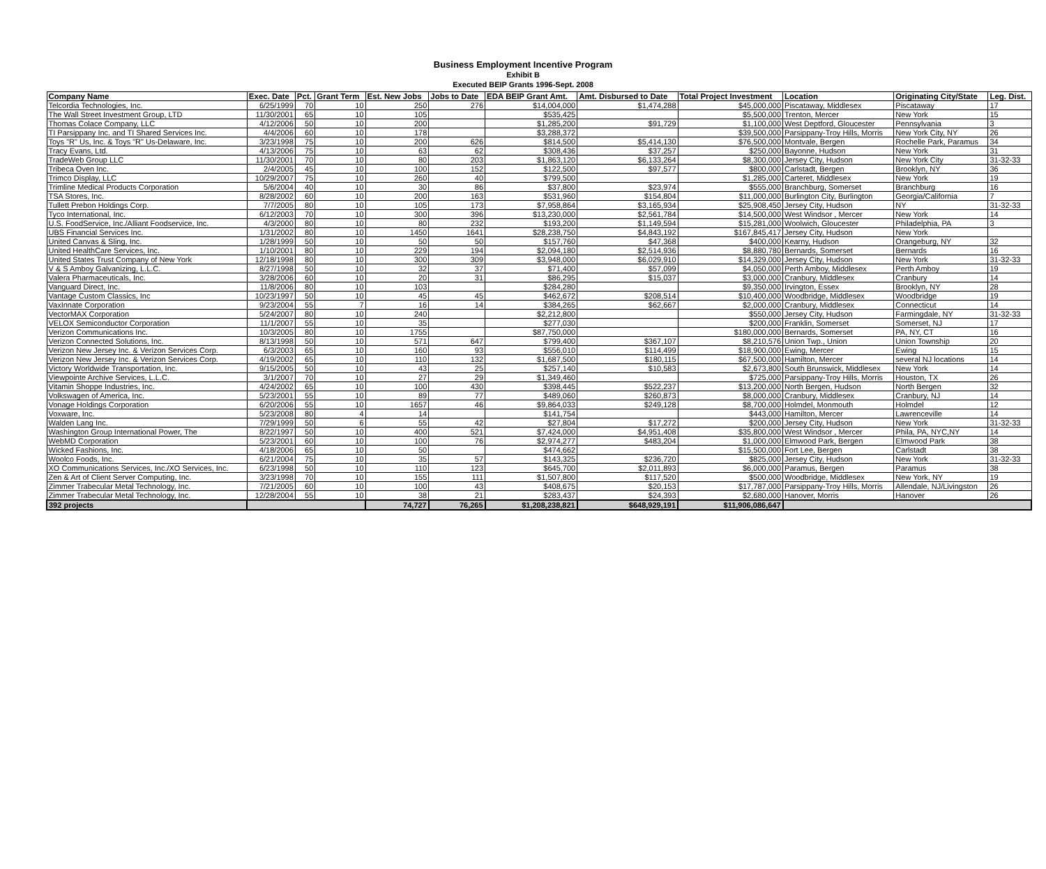Business Employment Incentive Program
Exhibit B
Executed BEIP Grants 1996-Sept. 2008
| Company Name | Exec. Date | Pct. | Grant Term | Est. New Jobs | Jobs to Date | EDA BEIP Grant Amt. | Amt. Disbursed to Date | Total Project Investment | Location | Originating City/State | Leg. Dist. |
| --- | --- | --- | --- | --- | --- | --- | --- | --- | --- | --- | --- |
| Telcordia Technologies, Inc. | 6/25/1999 | 70 | 10 | 250 | 276 | $14,004,000 | $1,474,288 | $45,000,000 | Piscataway, Middlesex | Piscataway | 17 |
| The Wall Street Investment Group, LTD | 11/30/2001 | 65 | 10 | 105 | | $535,425 | | $5,500,000 | Trenton, Mercer | New York | 15 |
| Thomas Colace Company, LLC | 4/12/2006 | 50 | 10 | 200 | | $1,285,200 | $91,729 | $1,100,000 | West Deptford, Gloucester | Pennsylvania | 3 |
| TI Parsippany Inc. and TI Shared Services Inc. | 4/4/2006 | 60 | 10 | 178 | | $3,288,372 | | $39,500,000 | Parsippany-Troy Hills, Morris | New York City, NY | 26 |
| Toys "R" Us, Inc. & Toys "R" Us-Delaware, Inc. | 3/23/1998 | 75 | 10 | 200 | 626 | $814,500 | $5,414,130 | $76,500,000 | Montvale, Bergen | Rochelle Park, Paramus | 34 |
| Tracy Evans, Ltd. | 4/13/2006 | 75 | 10 | 63 | 62 | $308,436 | $37,257 | $250,000 | Bayonne, Hudson | New York | 31 |
| TradeWeb Group LLC | 11/30/2001 | 70 | 10 | 80 | 203 | $1,863,120 | $6,133,264 | $8,300,000 | Jersey City, Hudson | New York City | 31-32-33 |
| Tribeca Oven Inc. | 2/4/2005 | 45 | 10 | 100 | 152 | $122,500 | $97,577 | $800,000 | Carlstadt, Bergen | Brooklyn, NY | 36 |
| Trimco Display, LLC | 10/29/2007 | 75 | 10 | 260 | 40 | $799,500 | | $1,285,000 | Carteret, Middlesex | New York | 19 |
| Trimline Medical Products Corporation | 5/6/2004 | 40 | 10 | 30 | 86 | $37,800 | $23,974 | $555,000 | Branchburg, Somerset | Branchburg | 16 |
| TSA Stores, Inc. | 8/28/2002 | 60 | 10 | 200 | 163 | $531,960 | $154,804 | $11,000,000 | Burlington City, Burlington | Georgia/California | 7 |
| Tullett Prebon Holdings Corp. | 7/7/2005 | 80 | 10 | 105 | 173 | $7,958,864 | $3,165,934 | $25,908,450 | Jersey City, Hudson | NY | 31-32-33 |
| Tyco International, Inc. | 6/12/2003 | 70 | 10 | 300 | 396 | $13,230,000 | $2,561,784 | $14,500,000 | West Windsor , Mercer | New York | 14 |
| U.S. FoodService, Inc./Alliant Foodservice, Inc. | 4/3/2000 | 80 | 10 | 80 | 232 | $193,200 | $1,149,594 | $15,281,000 | Woolwich, Gloucester | Philadelphia, PA | 3 |
| UBS Financial Services Inc. | 1/31/2002 | 80 | 10 | 1450 | 1641 | $28,238,750 | $4,843,192 | $167,845,417 | Jersey City, Hudson | New York | |
| United Canvas & Sling, Inc. | 1/28/1999 | 50 | 10 | 50 | 50 | $157,760 | $47,368 | $400,000 | Kearny, Hudson | Orangeburg, NY | 32 |
| United HealthCare Services, Inc. | 1/10/2001 | 80 | 10 | 229 | 194 | $2,094,180 | $2,514,936 | $8,880,780 | Bernards, Somerset | Bernards | 16 |
| United States Trust Company of New York | 12/18/1998 | 80 | 10 | 300 | 309 | $3,948,000 | $6,029,910 | $14,329,000 | Jersey City, Hudson | New York | 31-32-33 |
| V & S Amboy Galvanizing, L.L.C. | 8/27/1998 | 50 | 10 | 32 | 37 | $71,400 | $57,099 | $4,050,000 | Perth Amboy, Middlesex | Perth Amboy | 19 |
| Valera Pharmaceuticals, Inc. | 3/28/2006 | 60 | 10 | 20 | 31 | $86,295 | $15,037 | $3,000,000 | Cranbury, Middlesex | Cranbury | 14 |
| Vanguard Direct, Inc. | 11/8/2006 | 80 | 10 | 103 | | $284,280 | | $9,350,000 | Irvington, Essex | Brooklyn, NY | 28 |
| Vantage Custom Classics, Inc | 10/23/1997 | 50 | 10 | 45 | 45 | $462,672 | $208,514 | $10,400,000 | Woodbridge, Middlesex | Woodbridge | 19 |
| VaxInnate Corporation | 9/23/2004 | 55 | 7 | 16 | 14 | $384,265 | $62,667 | $2,000,000 | Cranbury, Middlesex | Connecticut | 14 |
| VectorMAX Corporation | 5/24/2007 | 80 | 10 | 240 | | $2,212,800 | | $550,000 | Jersey City, Hudson | Farmingdale, NY | 31-32-33 |
| VELOX Semiconductor Corporation | 11/1/2007 | 55 | 10 | 35 | | $277,030 | | $200,000 | Franklin, Somerset | Somerset, NJ | 17 |
| Verizon Communications Inc. | 10/3/2005 | 80 | 10 | 1755 | | $87,750,000 | | $180,000,000 | Bernards, Somerset | PA, NY, CT | 16 |
| Verizon Connected Solutions, Inc. | 8/13/1998 | 50 | 10 | 571 | 647 | $799,400 | $367,107 | $8,210,576 | Union Twp., Union | Union Township | 20 |
| Verizon New Jersey Inc. & Verizon Services Corp. | 6/3/2003 | 65 | 10 | 160 | 93 | $556,010 | $114,499 | $18,900,000 | Ewing, Mercer | Ewing | 15 |
| Verizon New Jersey Inc. & Verizon Services Corp. | 4/19/2002 | 65 | 10 | 110 | 132 | $1,687,500 | $180,115 | $67,500,000 | Hamilton, Mercer | several NJ locations | 14 |
| Victory Worldwide Transportation, Inc. | 9/15/2005 | 50 | 10 | 43 | 25 | $257,140 | $10,583 | $2,673,800 | South Brunswick, Middlesex | New York | 14 |
| Viewpointe Archive Services, L.L.C. | 3/1/2007 | 70 | 10 | 27 | 29 | $1,349,460 | | $725,000 | Parsippany-Troy Hills, Morris | Houston, TX | 26 |
| Vitamin Shoppe Industries, Inc. | 4/24/2002 | 65 | 10 | 100 | 430 | $398,445 | $522,237 | $13,200,000 | North Bergen, Hudson | North Bergen | 32 |
| Volkswagen of America, Inc. | 5/23/2001 | 55 | 10 | 89 | 77 | $489,060 | $260,873 | $8,000,000 | Cranbury, Middlesex | Cranbury, NJ | 14 |
| Vonage Holdings Corporation | 6/20/2006 | 55 | 10 | 1657 | 46 | $9,864,033 | $249,128 | $8,700,000 | Holmdel, Monmouth | Holmdel | 12 |
| Voxware, Inc. | 5/23/2008 | 80 | 4 | 14 | | $141,754 | | $443,000 | Hamilton, Mercer | Lawrenceville | 14 |
| Walden Lang Inc. | 7/29/1999 | 50 | 6 | 55 | 42 | $27,804 | $17,272 | $200,000 | Jersey City, Hudson | New York | 31-32-33 |
| Washington Group International Power, The | 8/22/1997 | 50 | 10 | 400 | 521 | $7,424,000 | $4,951,408 | $35,800,000 | West Windsor , Mercer | Phila, PA, NYC,NY | 14 |
| WebMD Corporation | 5/23/2001 | 60 | 10 | 100 | 76 | $2,974,277 | $483,204 | $1,000,000 | Elmwood Park, Bergen | Elmwood Park | 38 |
| Wicked Fashions, Inc. | 4/18/2006 | 65 | 10 | 50 | | $474,662 | | $15,500,000 | Fort Lee, Bergen | Carlstadt | 38 |
| Woolco Foods, Inc. | 6/21/2004 | 75 | 10 | 35 | 57 | $143,325 | $236,720 | $825,000 | Jersey City, Hudson | New York | 31-32-33 |
| XO Communications Services, Inc./XO Services, Inc. | 6/23/1998 | 50 | 10 | 110 | 123 | $645,700 | $2,011,893 | $6,000,000 | Paramus, Bergen | Paramus | 38 |
| Zen & Art of Client Server Computing, Inc. | 3/23/1998 | 70 | 10 | 155 | 111 | $1,507,800 | $117,520 | $500,000 | Woodbridge, Middlesex | New York, NY | 19 |
| Zimmer Trabecular Metal Technology, Inc. | 7/21/2005 | 60 | 10 | 100 | 43 | $408,675 | $20,153 | $17,787,000 | Parsippany-Troy Hills, Morris | Allendale, NJ/Livingston | 26 |
| Zimmer Trabecular Metal Technology, Inc. | 12/28/2004 | 55 | 10 | 38 | 21 | $283,437 | $24,393 | $2,680,000 | Hanover, Morris | Hanover | 26 |
| 392 projects | | | | 74,727 | 76,265 | $1,208,238,821 | $648,929,191 | $11,906,086,647 | | | |